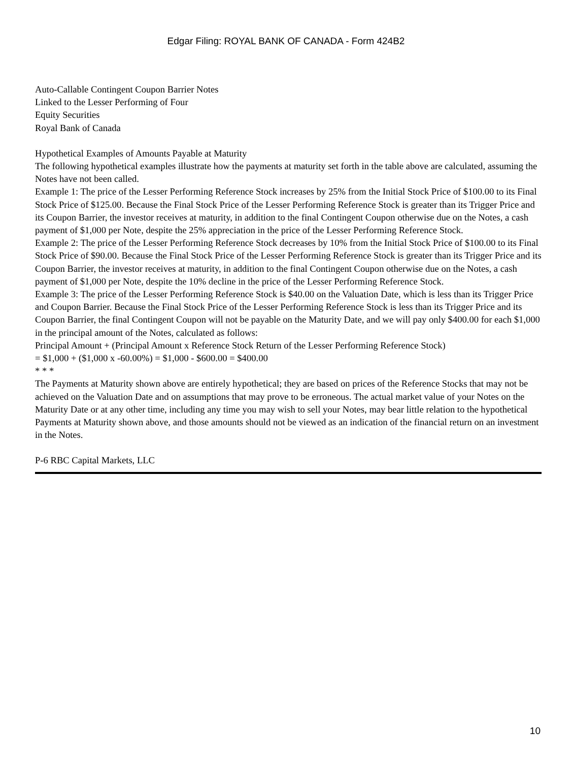Edgar Filing: ROYAL BANK OF CANADA - Form 424B2
Auto-Callable Contingent Coupon Barrier Notes
Linked to the Lesser Performing of Four
Equity Securities
Royal Bank of Canada
Hypothetical Examples of Amounts Payable at Maturity
The following hypothetical examples illustrate how the payments at maturity set forth in the table above are calculated, assuming the Notes have not been called.
Example 1: The price of the Lesser Performing Reference Stock increases by 25% from the Initial Stock Price of $100.00 to its Final Stock Price of $125.00. Because the Final Stock Price of the Lesser Performing Reference Stock is greater than its Trigger Price and its Coupon Barrier, the investor receives at maturity, in addition to the final Contingent Coupon otherwise due on the Notes, a cash payment of $1,000 per Note, despite the 25% appreciation in the price of the Lesser Performing Reference Stock.
Example 2: The price of the Lesser Performing Reference Stock decreases by 10% from the Initial Stock Price of $100.00 to its Final Stock Price of $90.00. Because the Final Stock Price of the Lesser Performing Reference Stock is greater than its Trigger Price and its Coupon Barrier, the investor receives at maturity, in addition to the final Contingent Coupon otherwise due on the Notes, a cash payment of $1,000 per Note, despite the 10% decline in the price of the Lesser Performing Reference Stock.
Example 3: The price of the Lesser Performing Reference Stock is $40.00 on the Valuation Date, which is less than its Trigger Price and Coupon Barrier. Because the Final Stock Price of the Lesser Performing Reference Stock is less than its Trigger Price and its Coupon Barrier, the final Contingent Coupon will not be payable on the Maturity Date, and we will pay only $400.00 for each $1,000 in the principal amount of the Notes, calculated as follows:
Principal Amount + (Principal Amount x Reference Stock Return of the Lesser Performing Reference Stock)
= $1,000 + ($1,000 x -60.00%) = $1,000 - $600.00 = $400.00
* * *
The Payments at Maturity shown above are entirely hypothetical; they are based on prices of the Reference Stocks that may not be achieved on the Valuation Date and on assumptions that may prove to be erroneous. The actual market value of your Notes on the Maturity Date or at any other time, including any time you may wish to sell your Notes, may bear little relation to the hypothetical Payments at Maturity shown above, and those amounts should not be viewed as an indication of the financial return on an investment in the Notes.
P-6 RBC Capital Markets, LLC
10